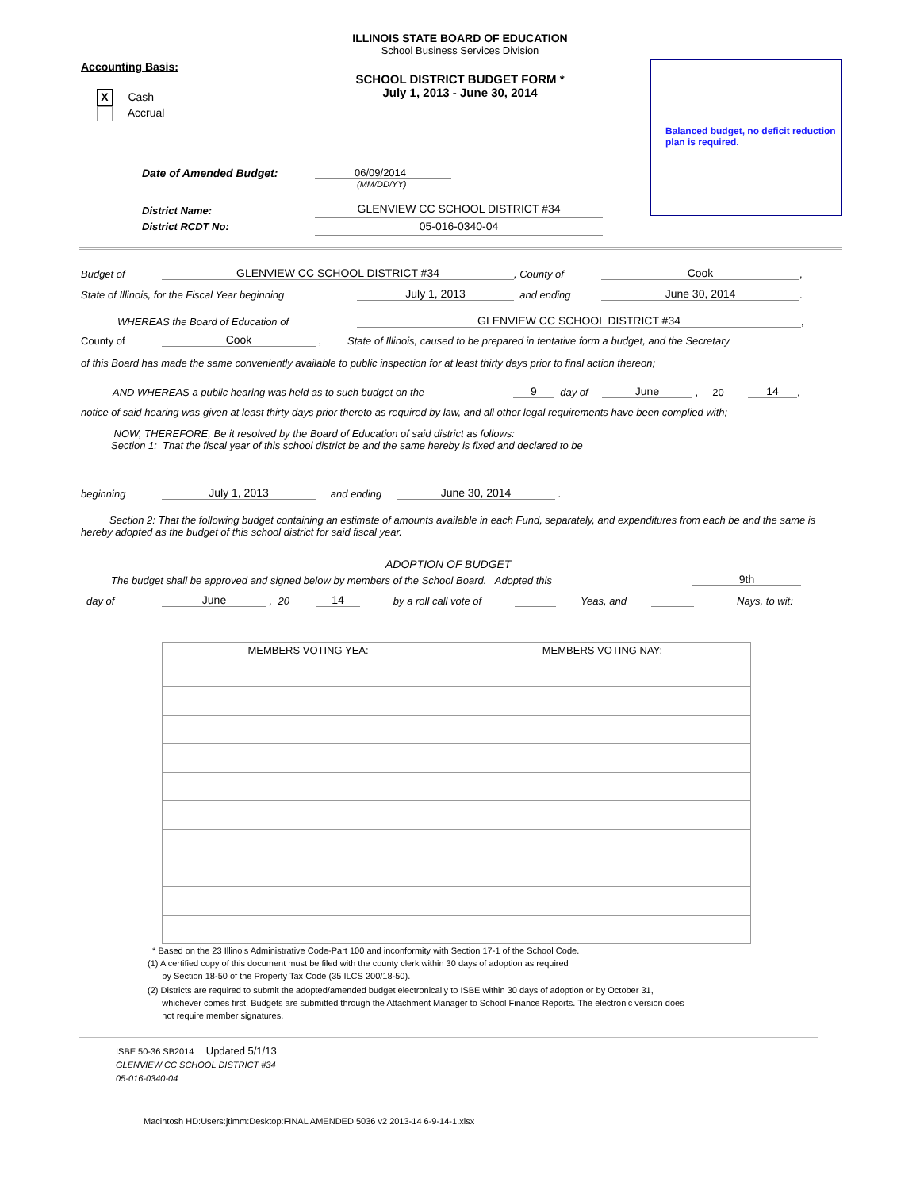ILLINOIS STATE BOARD OF EDUCATION
School Business Services Division
SCHOOL DISTRICT BUDGET FORM *
July 1, 2013 - June 30, 2014
Accounting Basis:
X Cash
Accrual
Balanced budget, no deficit reduction plan is required.
Date of Amended Budget: 06/09/2014
(MM/DD/YY)
District Name:
District RCDT No:
GLENVIEW CC SCHOOL DISTRICT #34
05-016-0340-04
Budget of GLENVIEW CC SCHOOL DISTRICT #34, County of Cook,
State of Illinois, for the Fiscal Year beginning July 1, 2013 and ending June 30, 2014.
WHEREAS the Board of Education of GLENVIEW CC SCHOOL DISTRICT #34,
County of Cook , State of Illinois, caused to be prepared in tentative form a budget, and the Secretary
of this Board has made the same conveniently available to public inspection for at least thirty days prior to final action thereon;
AND WHEREAS a public hearing was held as to such budget on the 9 day of June , 20 14,
notice of said hearing was given at least thirty days prior thereto as required by law, and all other legal requirements have been complied with;
NOW, THEREFORE, Be it resolved by the Board of Education of said district as follows:
Section 1: That the fiscal year of this school district be and the same hereby is fixed and declared to be
beginning July 1, 2013 and ending June 30, 2014 .
Section 2: That the following budget containing an estimate of amounts available in each Fund, separately, and expenditures from each be and the same is hereby adopted as the budget of this school district for said fiscal year.
ADOPTION OF BUDGET
The budget shall be approved and signed below by members of the School Board. Adopted this 9th
day of June , 20 14 by a roll call vote of Yeas, and Nays, to wit:
| MEMBERS VOTING YEA: | MEMBERS VOTING NAY: |
| --- | --- |
* Based on the 23 Illinois Administrative Code-Part 100 and inconformity with Section 17-1 of the School Code.
(1) A certified copy of this document must be filed with the county clerk within 30 days of adoption as required
by Section 18-50 of the Property Tax Code (35 ILCS 200/18-50).
(2) Districts are required to submit the adopted/amended budget electronically to ISBE within 30 days of adoption or by October 31,
whichever comes first. Budgets are submitted through the Attachment Manager to School Finance Reports. The electronic version does
not require member signatures.
ISBE 50-36 SB2014 Updated 5/1/13
GLENVIEW CC SCHOOL DISTRICT #34
05-016-0340-04
Macintosh HD:Users:jtimm:Desktop:FINAL AMENDED 5036 v2 2013-14 6-9-14-1.xlsx